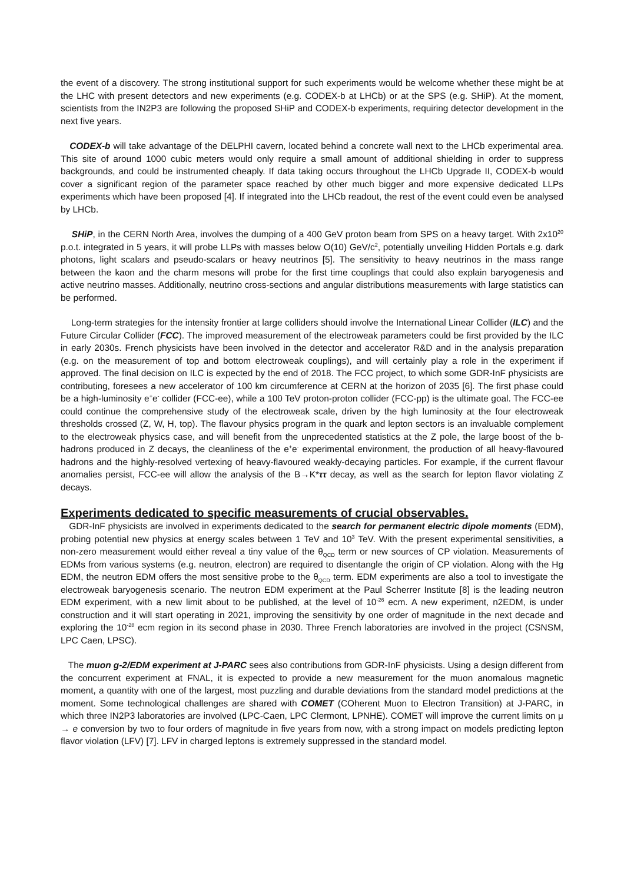the event of a discovery. The strong institutional support for such experiments would be welcome whether these might be at the LHC with present detectors and new experiments (e.g. CODEX-b at LHCb) or at the SPS (e.g. SHiP). At the moment, scientists from the IN2P3 are following the proposed SHiP and CODEX-b experiments, requiring detector development in the next five years.
CODEX-b will take advantage of the DELPHI cavern, located behind a concrete wall next to the LHCb experimental area. This site of around 1000 cubic meters would only require a small amount of additional shielding in order to suppress backgrounds, and could be instrumented cheaply. If data taking occurs throughout the LHCb Upgrade II, CODEX-b would cover a significant region of the parameter space reached by other much bigger and more expensive dedicated LLPs experiments which have been proposed [4]. If integrated into the LHCb readout, the rest of the event could even be analysed by LHCb.
SHiP, in the CERN North Area, involves the dumping of a 400 GeV proton beam from SPS on a heavy target. With 2x10<sup>20</sup> p.o.t. integrated in 5 years, it will probe LLPs with masses below O(10) GeV/c<sup>2</sup>, potentially unveiling Hidden Portals e.g. dark photons, light scalars and pseudo-scalars or heavy neutrinos [5]. The sensitivity to heavy neutrinos in the mass range between the kaon and the charm mesons will probe for the first time couplings that could also explain baryogenesis and active neutrino masses. Additionally, neutrino cross-sections and angular distributions measurements with large statistics can be performed.
Long-term strategies for the intensity frontier at large colliders should involve the International Linear Collider (ILC) and the Future Circular Collider (FCC). The improved measurement of the electroweak parameters could be first provided by the ILC in early 2030s. French physicists have been involved in the detector and accelerator R&D and in the analysis preparation (e.g. on the measurement of top and bottom electroweak couplings), and will certainly play a role in the experiment if approved. The final decision on ILC is expected by the end of 2018. The FCC project, to which some GDR-InF physicists are contributing, foresees a new accelerator of 100 km circumference at CERN at the horizon of 2035 [6]. The first phase could be a high-luminosity e<sup>+</sup>e<sup>-</sup> collider (FCC-ee), while a 100 TeV proton-proton collider (FCC-pp) is the ultimate goal. The FCC-ee could continue the comprehensive study of the electroweak scale, driven by the high luminosity at the four electroweak thresholds crossed (Z, W, H, top). The flavour physics program in the quark and lepton sectors is an invaluable complement to the electroweak physics case, and will benefit from the unprecedented statistics at the Z pole, the large boost of the b-hadrons produced in Z decays, the cleanliness of the e<sup>+</sup>e<sup>-</sup> experimental environment, the production of all heavy-flavoured hadrons and the highly-resolved vertexing of heavy-flavoured weakly-decaying particles. For example, if the current flavour anomalies persist, FCC-ee will allow the analysis of the B→K*ττ decay, as well as the search for lepton flavor violating Z decays.
Experiments dedicated to specific measurements of crucial observables.
GDR-InF physicists are involved in experiments dedicated to the search for permanent electric dipole moments (EDM), probing potential new physics at energy scales between 1 TeV and 10<sup>3</sup> TeV. With the present experimental sensitivities, a non-zero measurement would either reveal a tiny value of the θ<sub>QCD</sub> term or new sources of CP violation. Measurements of EDMs from various systems (e.g. neutron, electron) are required to disentangle the origin of CP violation. Along with the Hg EDM, the neutron EDM offers the most sensitive probe to the θ<sub>QCD</sub> term. EDM experiments are also a tool to investigate the electroweak baryogenesis scenario. The neutron EDM experiment at the Paul Scherrer Institute [8] is the leading neutron EDM experiment, with a new limit about to be published, at the level of 10<sup>-26</sup> ecm. A new experiment, n2EDM, is under construction and it will start operating in 2021, improving the sensitivity by one order of magnitude in the next decade and exploring the 10<sup>-28</sup> ecm region in its second phase in 2030. Three French laboratories are involved in the project (CSNSM, LPC Caen, LPSC).
The muon g-2/EDM experiment at J-PARC sees also contributions from GDR-InF physicists. Using a design different from the concurrent experiment at FNAL, it is expected to provide a new measurement for the muon anomalous magnetic moment, a quantity with one of the largest, most puzzling and durable deviations from the standard model predictions at the moment. Some technological challenges are shared with COMET (COherent Muon to Electron Transition) at J-PARC, in which three IN2P3 laboratories are involved (LPC-Caen, LPC Clermont, LPNHE). COMET will improve the current limits on μ → e conversion by two to four orders of magnitude in five years from now, with a strong impact on models predicting lepton flavor violation (LFV) [7]. LFV in charged leptons is extremely suppressed in the standard model.